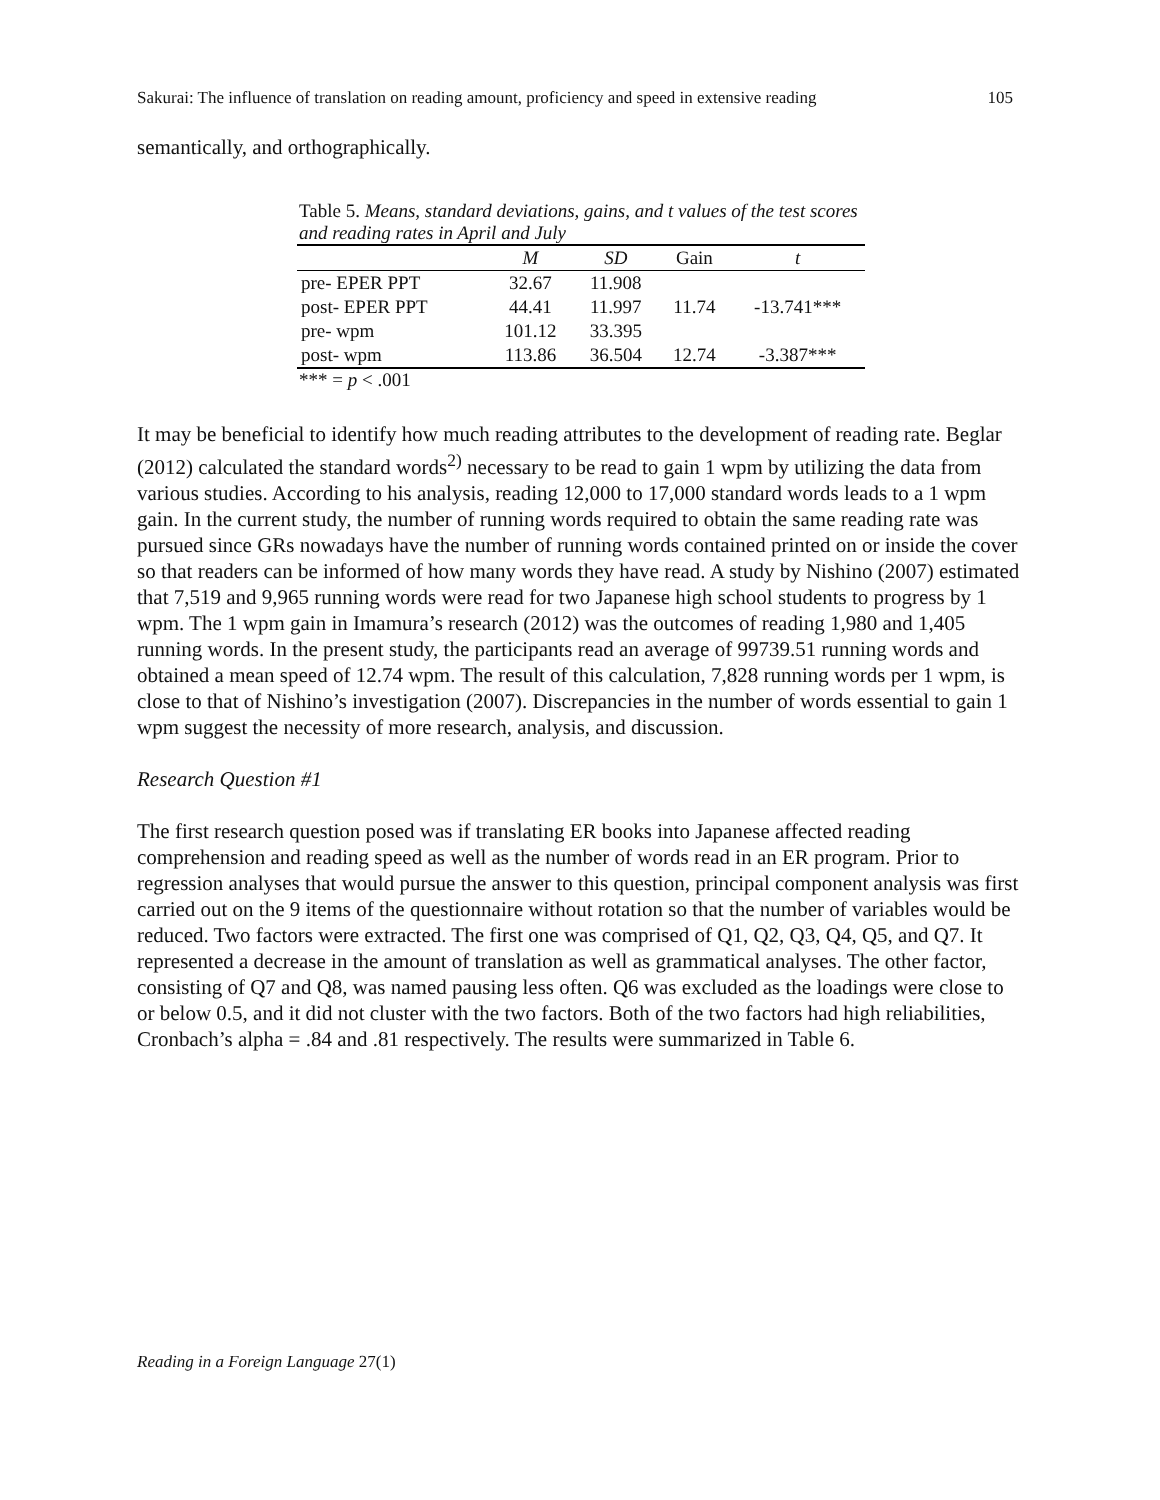Sakurai: The influence of translation on reading amount, proficiency and speed in extensive reading 105
semantically, and orthographically.
Table 5. Means, standard deviations, gains, and t values of the test scores and reading rates in April and July
| | M | SD | Gain | t |
| --- | --- | --- | --- | --- |
| pre- EPER PPT | 32.67 | 11.908 | | |
| post- EPER PPT | 44.41 | 11.997 | 11.74 | -13.741*** |
| pre- wpm | 101.12 | 33.395 | | |
| post- wpm | 113.86 | 36.504 | 12.74 | -3.387*** |
*** = p < .001
It may be beneficial to identify how much reading attributes to the development of reading rate. Beglar (2012) calculated the standard words<sup>2)</sup> necessary to be read to gain 1 wpm by utilizing the data from various studies. According to his analysis, reading 12,000 to 17,000 standard words leads to a 1 wpm gain. In the current study, the number of running words required to obtain the same reading rate was pursued since GRs nowadays have the number of running words contained printed on or inside the cover so that readers can be informed of how many words they have read. A study by Nishino (2007) estimated that 7,519 and 9,965 running words were read for two Japanese high school students to progress by 1 wpm. The 1 wpm gain in Imamura’s research (2012) was the outcomes of reading 1,980 and 1,405 running words. In the present study, the participants read an average of 99739.51 running words and obtained a mean speed of 12.74 wpm. The result of this calculation, 7,828 running words per 1 wpm, is close to that of Nishino’s investigation (2007). Discrepancies in the number of words essential to gain 1 wpm suggest the necessity of more research, analysis, and discussion.
Research Question #1
The first research question posed was if translating ER books into Japanese affected reading comprehension and reading speed as well as the number of words read in an ER program. Prior to regression analyses that would pursue the answer to this question, principal component analysis was first carried out on the 9 items of the questionnaire without rotation so that the number of variables would be reduced. Two factors were extracted. The first one was comprised of Q1, Q2, Q3, Q4, Q5, and Q7. It represented a decrease in the amount of translation as well as grammatical analyses. The other factor, consisting of Q7 and Q8, was named pausing less often. Q6 was excluded as the loadings were close to or below 0.5, and it did not cluster with the two factors. Both of the two factors had high reliabilities, Cronbach’s alpha = .84 and .81 respectively. The results were summarized in Table 6.
Reading in a Foreign Language 27(1)